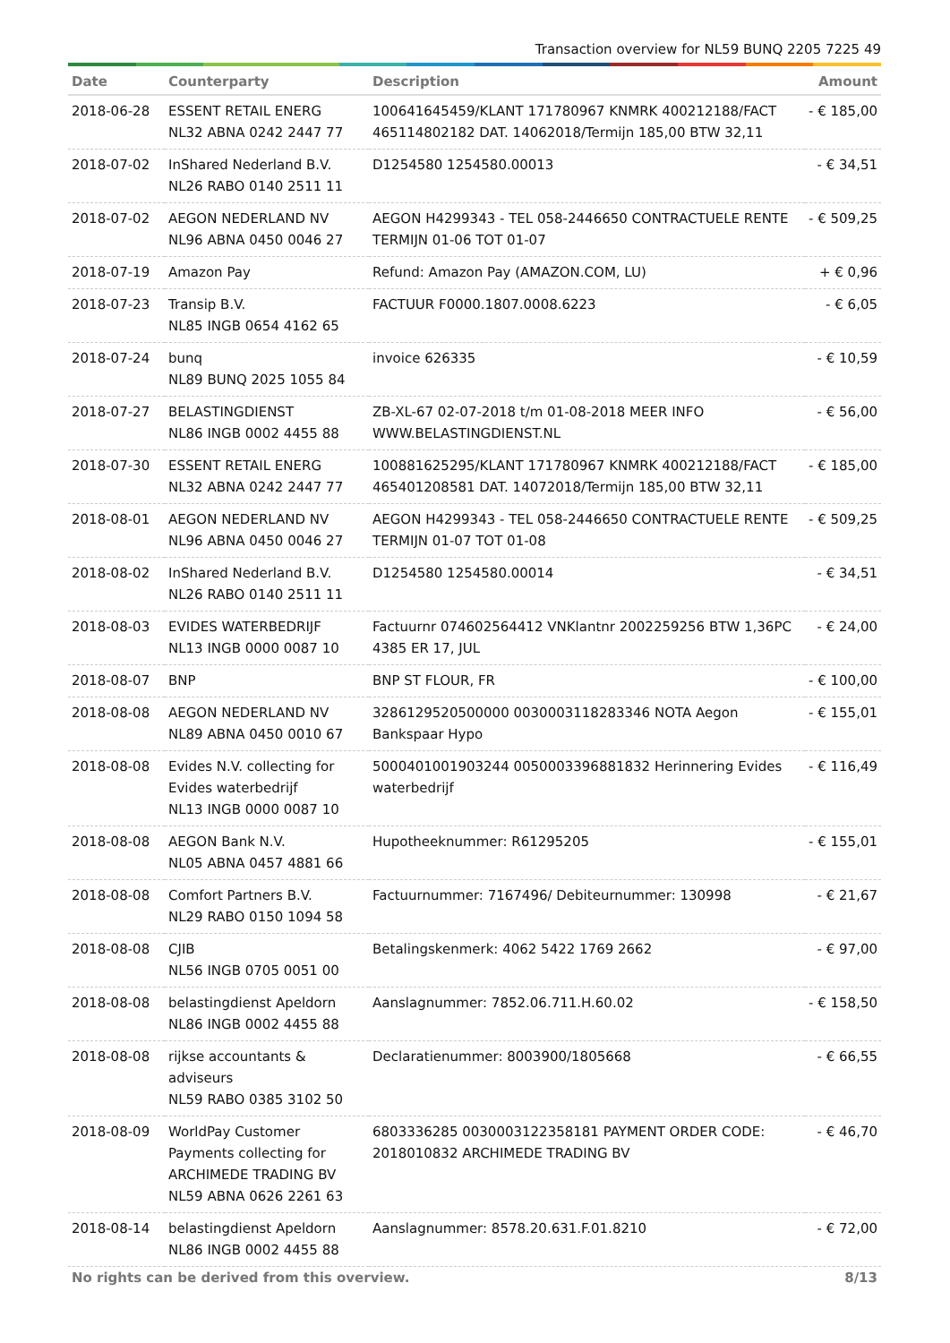Transaction overview for NL59 BUNQ 2205 7225 49
| Date | Counterparty | Description | Amount |
| --- | --- | --- | --- |
| 2018-06-28 | ESSENT RETAIL ENERG NL32 ABNA 0242 2447 77 | 100641645459/KLANT 171780967 KNMRK 400212188/FACT 465114802182 DAT. 14062018/Termijn 185,00 BTW 32,11 | - € 185,00 |
| 2018-07-02 | InShared Nederland B.V. NL26 RABO 0140 2511 11 | D1254580 1254580.00013 | - € 34,51 |
| 2018-07-02 | AEGON NEDERLAND NV NL96 ABNA 0450 0046 27 | AEGON H4299343 - TEL 058-2446650 CONTRACTUELE RENTE TERMIJN 01-06 TOT 01-07 | - € 509,25 |
| 2018-07-19 | Amazon Pay | Refund: Amazon Pay (AMAZON.COM, LU) | + € 0,96 |
| 2018-07-23 | Transip B.V. NL85 INGB 0654 4162 65 | FACTUUR F0000.1807.0008.6223 | - € 6,05 |
| 2018-07-24 | bunq NL89 BUNQ 2025 1055 84 | invoice 626335 | - € 10,59 |
| 2018-07-27 | BELASTINGDIENST NL86 INGB 0002 4455 88 | ZB-XL-67 02-07-2018 t/m 01-08-2018 MEER INFO WWW.BELASTINGDIENST.NL | - € 56,00 |
| 2018-07-30 | ESSENT RETAIL ENERG NL32 ABNA 0242 2447 77 | 100881625295/KLANT 171780967 KNMRK 400212188/FACT 465401208581 DAT. 14072018/Termijn 185,00 BTW 32,11 | - € 185,00 |
| 2018-08-01 | AEGON NEDERLAND NV NL96 ABNA 0450 0046 27 | AEGON H4299343 - TEL 058-2446650 CONTRACTUELE RENTE TERMIJN 01-07 TOT 01-08 | - € 509,25 |
| 2018-08-02 | InShared Nederland B.V. NL26 RABO 0140 2511 11 | D1254580 1254580.00014 | - € 34,51 |
| 2018-08-03 | EVIDES WATERBEDRIJF NL13 INGB 0000 0087 10 | Factuurnr 074602564412 VNKlantnr 2002259256 BTW 1,36PC 4385 ER 17, JUL | - € 24,00 |
| 2018-08-07 | BNP | BNP ST FLOUR, FR | - € 100,00 |
| 2018-08-08 | AEGON NEDERLAND NV NL89 ABNA 0450 0010 67 | 3286129520500000 0030003118283346 NOTA Aegon Bankspaar Hypo | - € 155,01 |
| 2018-08-08 | Evides N.V. collecting for Evides waterbedrijf NL13 INGB 0000 0087 10 | 5000401001903244 0050003396881832 Herinnering Evides waterbedrijf | - € 116,49 |
| 2018-08-08 | AEGON Bank N.V. NL05 ABNA 0457 4881 66 | Hupotheeknummer: R61295205 | - € 155,01 |
| 2018-08-08 | Comfort Partners B.V. NL29 RABO 0150 1094 58 | Factuurnummer: 7167496/ Debiteurnummer: 130998 | - € 21,67 |
| 2018-08-08 | CJIB NL56 INGB 0705 0051 00 | Betalingskenmerk: 4062 5422 1769 2662 | - € 97,00 |
| 2018-08-08 | belastingdienst Apeldorn NL86 INGB 0002 4455 88 | Aanslagnummer: 7852.06.711.H.60.02 | - € 158,50 |
| 2018-08-08 | rijkse accountants & adviseurs NL59 RABO 0385 3102 50 | Declaratienummer: 8003900/1805668 | - € 66,55 |
| 2018-08-09 | WorldPay Customer Payments collecting for ARCHIMEDE TRADING BV NL59 ABNA 0626 2261 63 | 6803336285 0030003122358181 PAYMENT ORDER CODE: 2018010832 ARCHIMEDE TRADING BV | - € 46,70 |
| 2018-08-14 | belastingdienst Apeldorn NL86 INGB 0002 4455 88 | Aanslagnummer: 8578.20.631.F.01.8210 | - € 72,00 |
No rights can be derived from this overview. 8/13